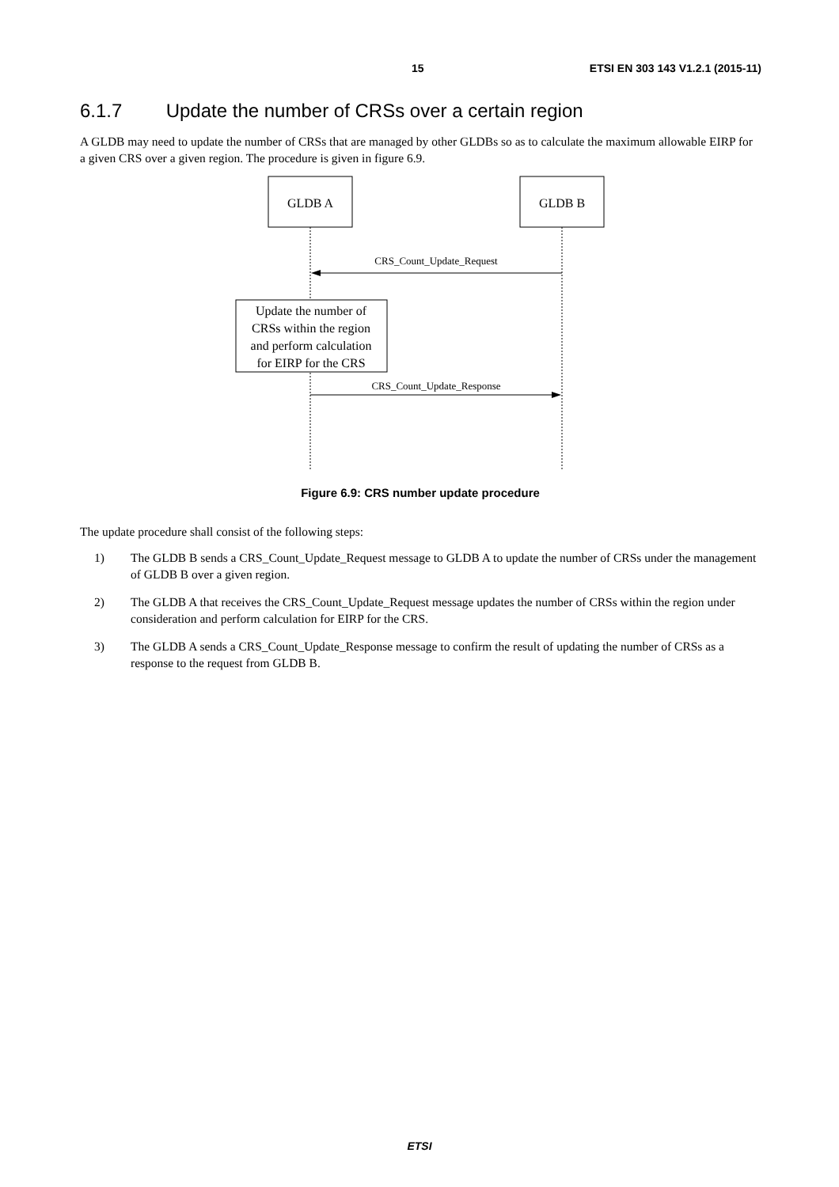15 ETSI EN 303 143 V1.2.1 (2015-11)
6.1.7 Update the number of CRSs over a certain region
A GLDB may need to update the number of CRSs that are managed by other GLDBs so as to calculate the maximum allowable EIRP for a given CRS over a given region. The procedure is given in figure 6.9.
GLDB A
GLDB B
CRS_Count_Update_Request
Update the number of CRSs within the region and perform calculation for EIRP for the CRS
CRS_Count_Update_Response
Figure 6.9: CRS number update procedure
The update procedure shall consist of the following steps:
1) The GLDB B sends a CRS_Count_Update_Request message to GLDB A to update the number of CRSs under the management of GLDB B over a given region.
2) The GLDB A that receives the CRS_Count_Update_Request message updates the number of CRSs within the region under consideration and perform calculation for EIRP for the CRS.
3) The GLDB A sends a CRS_Count_Update_Response message to confirm the result of updating the number of CRSs as a response to the request from GLDB B.
ETSI